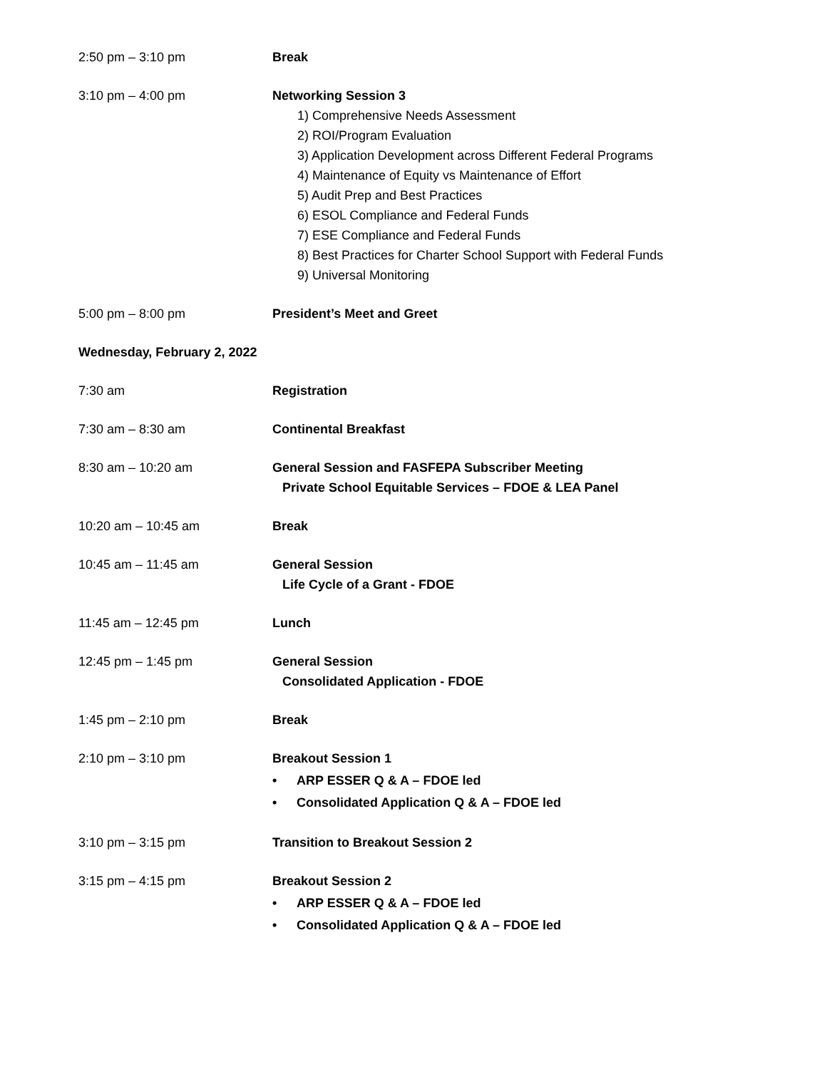2:50 pm – 3:10 pm Break
3:10 pm – 4:00 pm Networking Session 3
1) Comprehensive Needs Assessment
2) ROI/Program Evaluation
3) Application Development across Different Federal Programs
4) Maintenance of Equity vs Maintenance of Effort
5) Audit Prep and Best Practices
6) ESOL Compliance and Federal Funds
7) ESE Compliance and Federal Funds
8) Best Practices for Charter School Support with Federal Funds
9) Universal Monitoring
5:00 pm – 8:00 pm President’s Meet and Greet
Wednesday, February 2, 2022
7:30 am Registration
7:30 am – 8:30 am Continental Breakfast
8:30 am – 10:20 am General Session and FASFEPA Subscriber Meeting
Private School Equitable Services – FDOE & LEA Panel
10:20 am – 10:45 am Break
10:45 am – 11:45 am General Session
Life Cycle of a Grant - FDOE
11:45 am – 12:45 pm Lunch
12:45 pm – 1:45 pm General Session
Consolidated Application - FDOE
1:45 pm – 2:10 pm Break
2:10 pm – 3:10 pm Breakout Session 1
• ARP ESSER Q & A – FDOE led
• Consolidated Application Q & A – FDOE led
3:10 pm – 3:15 pm Transition to Breakout Session 2
3:15 pm – 4:15 pm Breakout Session 2
• ARP ESSER Q & A – FDOE led
• Consolidated Application Q & A – FDOE led